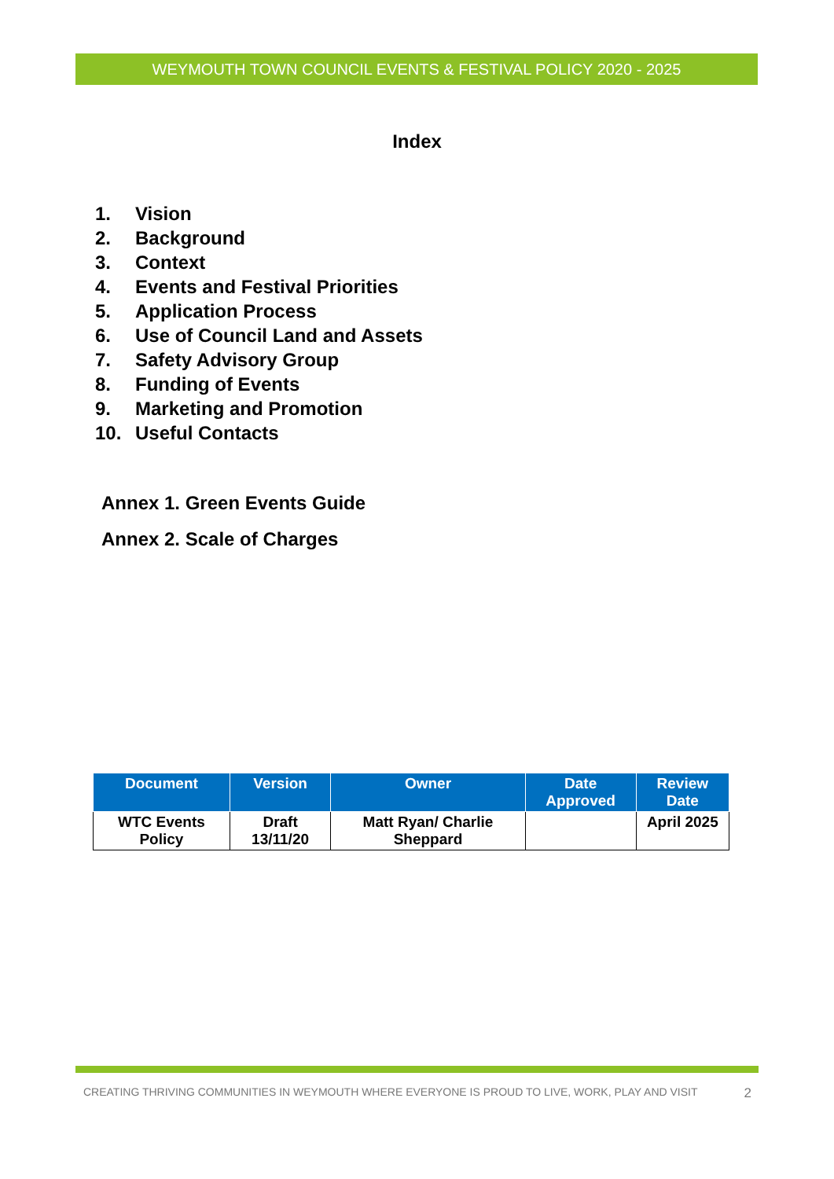WEYMOUTH TOWN COUNCIL EVENTS & FESTIVAL POLICY 2020 - 2025
Index
1. Vision
2. Background
3. Context
4. Events and Festival Priorities
5. Application Process
6. Use of Council Land and Assets
7. Safety Advisory Group
8. Funding of Events
9. Marketing and Promotion
10. Useful Contacts
Annex 1. Green Events Guide
Annex 2. Scale of Charges
| Document | Version | Owner | Date Approved | Review Date |
| --- | --- | --- | --- | --- |
| WTC Events Policy | Draft 13/11/20 | Matt Ryan/ Charlie Sheppard | | April 2025 |
CREATING THRIVING COMMUNITIES IN WEYMOUTH WHERE EVERYONE IS PROUD TO LIVE, WORK, PLAY AND VISIT 2